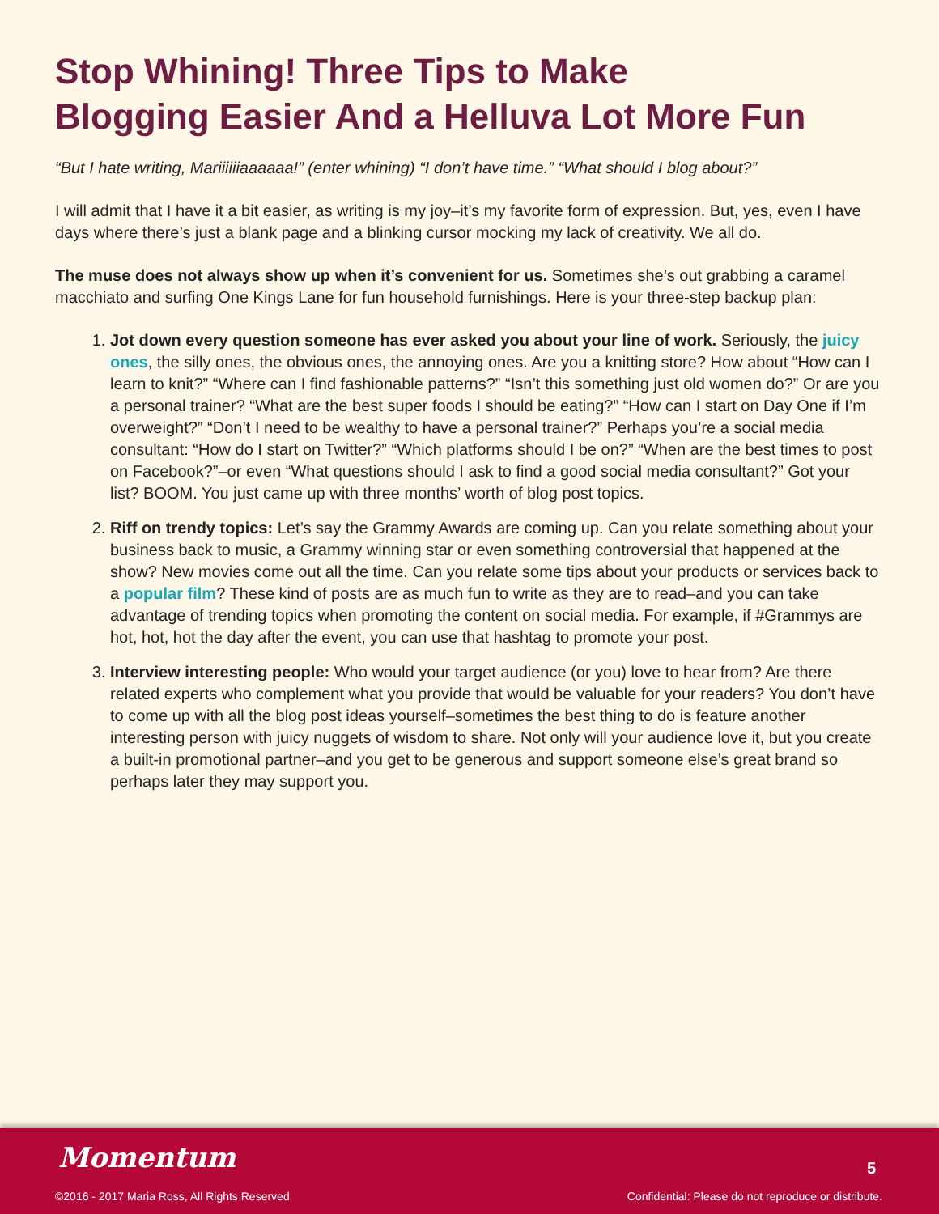Stop Whining! Three Tips to Make
Blogging Easier And a Helluva Lot More Fun
“But I hate writing, Mariiiiiiaaaaaa!” (enter whining) “I don’t have time.” “What should I blog about?”
I will admit that I have it a bit easier, as writing is my joy–it’s my favorite form of expression. But, yes, even I have days where there’s just a blank page and a blinking cursor mocking my lack of creativity. We all do.
The muse does not always show up when it’s convenient for us. Sometimes she’s out grabbing a caramel macchiato and surfing One Kings Lane for fun household furnishings. Here is your three-step backup plan:
1. Jot down every question someone has ever asked you about your line of work. Seriously, the juicy ones, the silly ones, the obvious ones, the annoying ones. Are you a knitting store? How about “How can I learn to knit?” “Where can I find fashionable patterns?” “Isn’t this something just old women do?” Or are you a personal trainer? “What are the best super foods I should be eating?” “How can I start on Day One if I’m overweight?” “Don’t I need to be wealthy to have a personal trainer?” Perhaps you’re a social media consultant: “How do I start on Twitter?” “Which platforms should I be on?” “When are the best times to post on Facebook?”–or even “What questions should I ask to find a good social media consultant?” Got your list? BOOM. You just came up with three months’ worth of blog post topics.
2. Riff on trendy topics: Let’s say the Grammy Awards are coming up. Can you relate something about your business back to music, a Grammy winning star or even something controversial that happened at the show? New movies come out all the time. Can you relate some tips about your products or services back to a popular film? These kind of posts are as much fun to write as they are to read–and you can take advantage of trending topics when promoting the content on social media. For example, if #Grammys are hot, hot, hot the day after the event, you can use that hashtag to promote your post.
3. Interview interesting people: Who would your target audience (or you) love to hear from? Are there related experts who complement what you provide that would be valuable for your readers? You don’t have to come up with all the blog post ideas yourself–sometimes the best thing to do is feature another interesting person with juicy nuggets of wisdom to share. Not only will your audience love it, but you create a built-in promotional partner–and you get to be generous and support someone else’s great brand so perhaps later they may support you.
Momentum 5
©2016 - 2017 Maria Ross, All Rights Reserved
Confidential: Please do not reproduce or distribute.